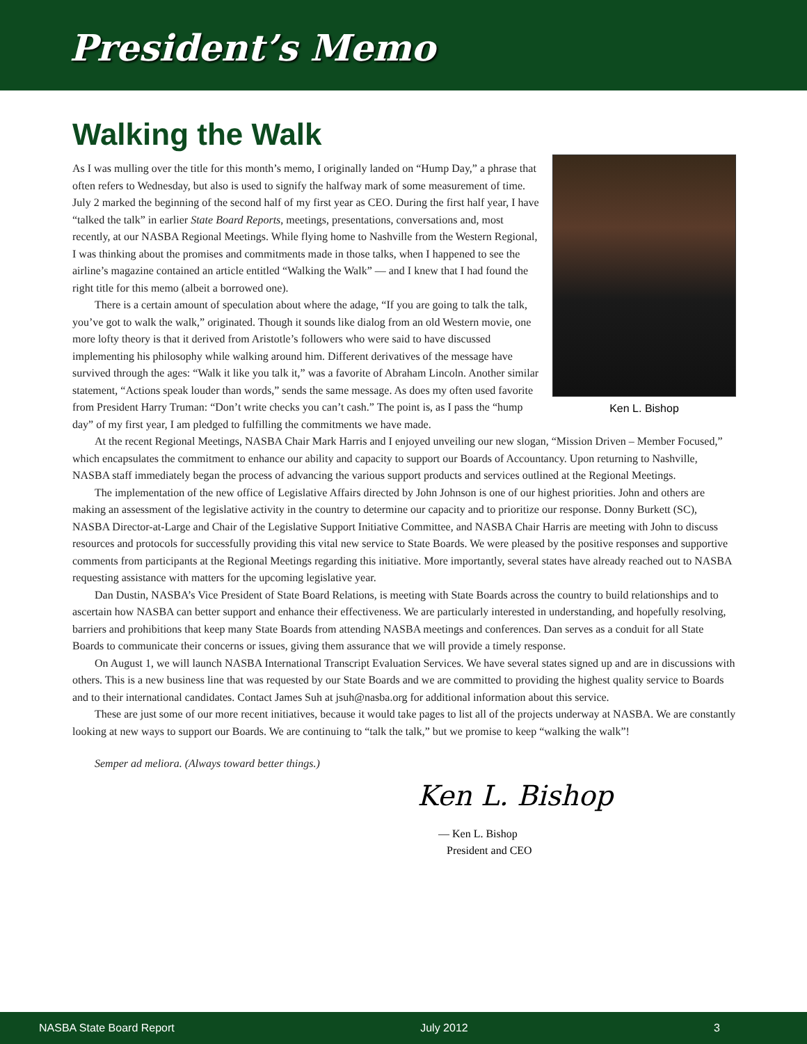President’s Memo
Walking the Walk
Ken L. Bishop
As I was mulling over the title for this month’s memo, I originally landed on “Hump Day,” a phrase that often refers to Wednesday, but also is used to signify the halfway mark of some measurement of time. July 2 marked the beginning of the second half of my first year as CEO. During the first half year, I have “talked the talk” in earlier State Board Reports, meetings, presentations, conversations and, most recently, at our NASBA Regional Meetings. While flying home to Nashville from the Western Regional, I was thinking about the promises and commitments made in those talks, when I happened to see the airline’s magazine contained an article entitled “Walking the Walk” — and I knew that I had found the right title for this memo (albeit a borrowed one).
There is a certain amount of speculation about where the adage, “If you are going to talk the talk, you’ve got to walk the walk,” originated. Though it sounds like dialog from an old Western movie, one more lofty theory is that it derived from Aristotle’s followers who were said to have discussed implementing his philosophy while walking around him. Different derivatives of the message have survived through the ages: “Walk it like you talk it,” was a favorite of Abraham Lincoln. Another similar statement, “Actions speak louder than words,” sends the same message. As does my often used favorite from President Harry Truman: “Don’t write checks you can’t cash.” The point is, as I pass the “hump day” of my first year, I am pledged to fulfilling the commitments we have made.
At the recent Regional Meetings, NASBA Chair Mark Harris and I enjoyed unveiling our new slogan, “Mission Driven – Member Focused,” which encapsulates the commitment to enhance our ability and capacity to support our Boards of Accountancy. Upon returning to Nashville, NASBA staff immediately began the process of advancing the various support products and services outlined at the Regional Meetings.
The implementation of the new office of Legislative Affairs directed by John Johnson is one of our highest priorities. John and others are making an assessment of the legislative activity in the country to determine our capacity and to prioritize our response. Donny Burkett (SC), NASBA Director-at-Large and Chair of the Legislative Support Initiative Committee, and NASBA Chair Harris are meeting with John to discuss resources and protocols for successfully providing this vital new service to State Boards. We were pleased by the positive responses and supportive comments from participants at the Regional Meetings regarding this initiative. More importantly, several states have already reached out to NASBA requesting assistance with matters for the upcoming legislative year.
Dan Dustin, NASBA’s Vice President of State Board Relations, is meeting with State Boards across the country to build relationships and to ascertain how NASBA can better support and enhance their effectiveness. We are particularly interested in understanding, and hopefully resolving, barriers and prohibitions that keep many State Boards from attending NASBA meetings and conferences. Dan serves as a conduit for all State Boards to communicate their concerns or issues, giving them assurance that we will provide a timely response.
On August 1, we will launch NASBA International Transcript Evaluation Services. We have several states signed up and are in discussions with others. This is a new business line that was requested by our State Boards and we are committed to providing the highest quality service to Boards and to their international candidates. Contact James Suh at jsuh@nasba.org for additional information about this service.
These are just some of our more recent initiatives, because it would take pages to list all of the projects underway at NASBA. We are constantly looking at new ways to support our Boards. We are continuing to “talk the talk,” but we promise to keep “walking the walk”!
Semper ad meliora. (Always toward better things.)
Ken L. Bishop
— Ken L. Bishop
President and CEO
NASBA State Board Report July 2012 3